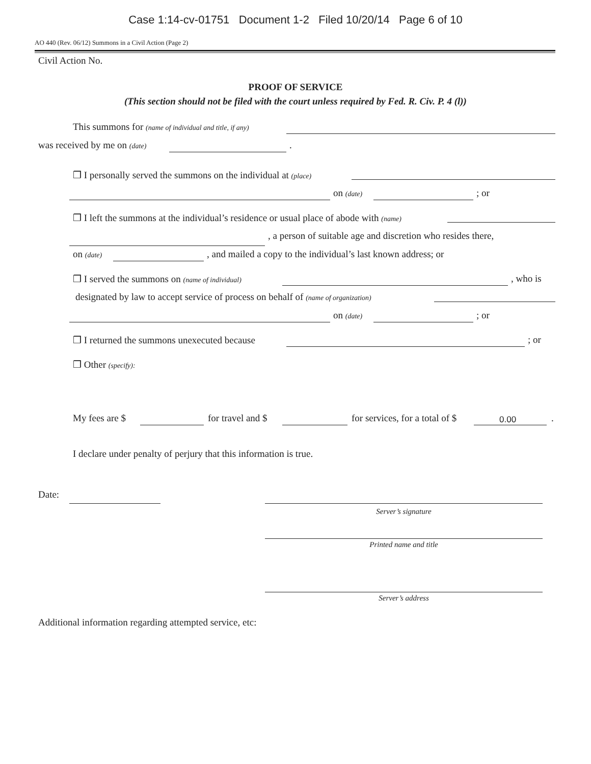Case 1:14-cv-01751 Document 1-2 Filed 10/20/14 Page 6 of 10
AO 440 (Rev. 06/12) Summons in a Civil Action (Page 2)
Civil Action No.
PROOF OF SERVICE
(This section should not be filed with the court unless required by Fed. R. Civ. P. 4 (l))
This summons for (name of individual and title, if any)
was received by me on (date) .
❒ I personally served the summons on the individual at (place)
on (date) ; or
❒ I left the summons at the individual’s residence or usual place of abode with (name)
, a person of suitable age and discretion who resides there,
on (date) , and mailed a copy to the individual’s last known address; or
❒ I served the summons on (name of individual) , who is
designated by law to accept service of process on behalf of (name of organization)
on (date) ; or
❒ I returned the summons unexecuted because ; or
❒ Other (specify):
My fees are $ for travel and $ for services, for a total of $ 0.00 .
I declare under penalty of perjury that this information is true.
Date:
Server’s signature
Printed name and title
Server’s address
Additional information regarding attempted service, etc: